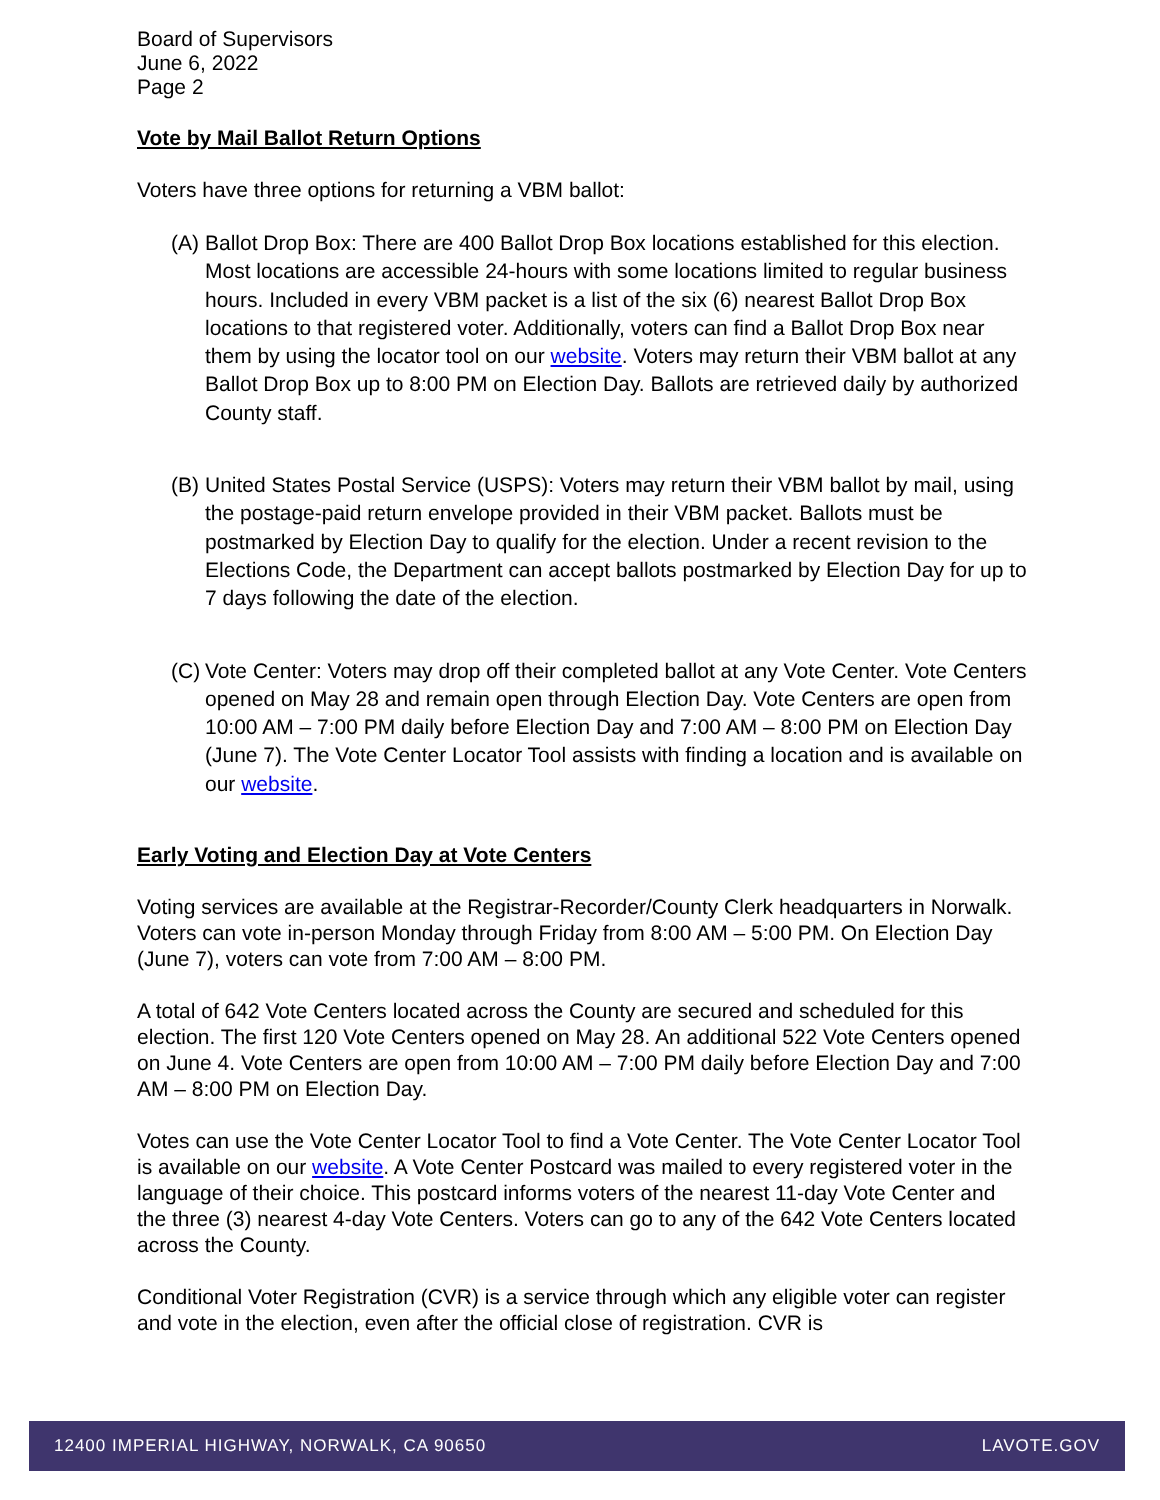Board of Supervisors
June 6, 2022
Page 2
Vote by Mail Ballot Return Options
Voters have three options for returning a VBM ballot:
(A) Ballot Drop Box: There are 400 Ballot Drop Box locations established for this election. Most locations are accessible 24-hours with some locations limited to regular business hours. Included in every VBM packet is a list of the six (6) nearest Ballot Drop Box locations to that registered voter. Additionally, voters can find a Ballot Drop Box near them by using the locator tool on our website. Voters may return their VBM ballot at any Ballot Drop Box up to 8:00 PM on Election Day. Ballots are retrieved daily by authorized County staff.
(B) United States Postal Service (USPS): Voters may return their VBM ballot by mail, using the postage-paid return envelope provided in their VBM packet. Ballots must be postmarked by Election Day to qualify for the election. Under a recent revision to the Elections Code, the Department can accept ballots postmarked by Election Day for up to 7 days following the date of the election.
(C) Vote Center: Voters may drop off their completed ballot at any Vote Center. Vote Centers opened on May 28 and remain open through Election Day. Vote Centers are open from 10:00 AM – 7:00 PM daily before Election Day and 7:00 AM – 8:00 PM on Election Day (June 7). The Vote Center Locator Tool assists with finding a location and is available on our website.
Early Voting and Election Day at Vote Centers
Voting services are available at the Registrar-Recorder/County Clerk headquarters in Norwalk. Voters can vote in-person Monday through Friday from 8:00 AM – 5:00 PM. On Election Day (June 7), voters can vote from 7:00 AM – 8:00 PM.
A total of 642 Vote Centers located across the County are secured and scheduled for this election. The first 120 Vote Centers opened on May 28. An additional 522 Vote Centers opened on June 4. Vote Centers are open from 10:00 AM – 7:00 PM daily before Election Day and 7:00 AM – 8:00 PM on Election Day.
Votes can use the Vote Center Locator Tool to find a Vote Center. The Vote Center Locator Tool is available on our website. A Vote Center Postcard was mailed to every registered voter in the language of their choice. This postcard informs voters of the nearest 11-day Vote Center and the three (3) nearest 4-day Vote Centers. Voters can go to any of the 642 Vote Centers located across the County.
Conditional Voter Registration (CVR) is a service through which any eligible voter can register and vote in the election, even after the official close of registration. CVR is
12400 IMPERIAL HIGHWAY, NORWALK, CA 90650 LAVOTE.GOV